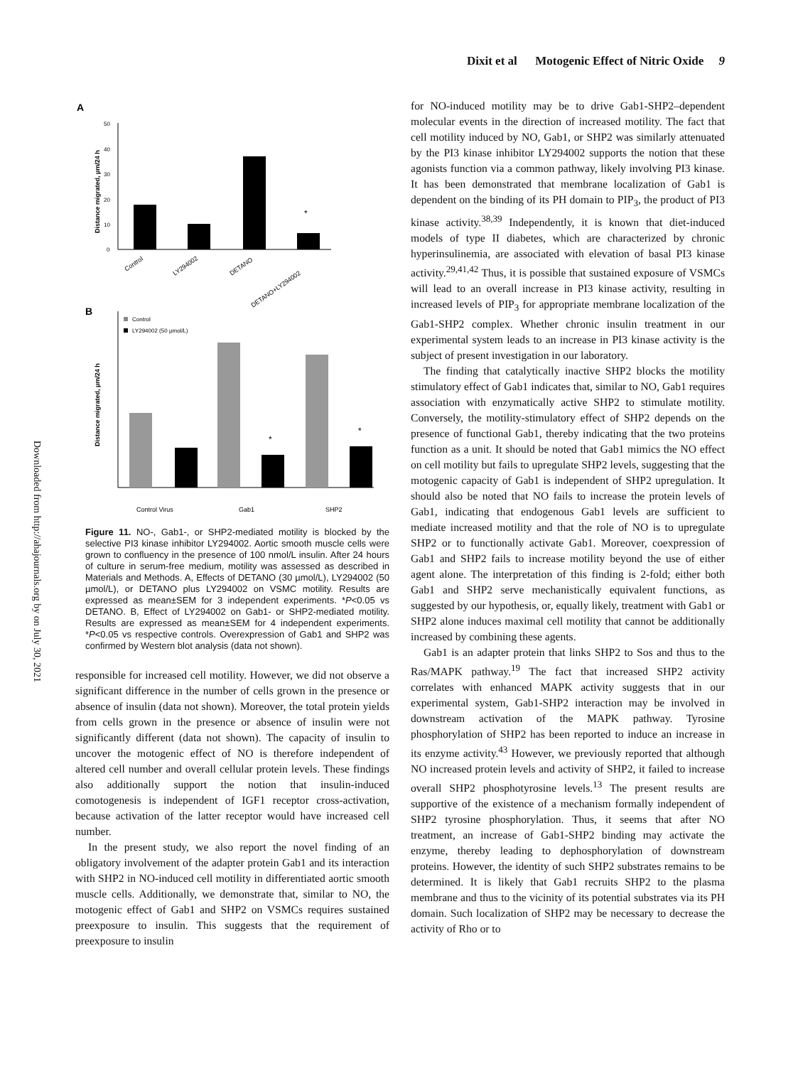Dixit et al Motogenic Effect of Nitric Oxide 9
Downloaded from http://ahajournals.org by on July 30, 2021
A
0
10
20
30
40
50
Distance migrated, µm/24 h
*
Control
LY294002
DETANO
DETANO+LY294002
B
Control
LY294002 (50 µmol/L)
Distance migrated, µm/24 h
*
*
Control Virus
Gab1
SHP2
Figure 11. NO-, Gab1-, or SHP2-mediated motility is blocked by the selective PI3 kinase inhibitor LY294002. Aortic smooth muscle cells were grown to confluency in the presence of 100 nmol/L insulin. After 24 hours of culture in serum-free medium, motility was assessed as described in Materials and Methods. A, Effects of DETANO (30 µmol/L), LY294002 (50 µmol/L), or DETANO plus LY294002 on VSMC motility. Results are expressed as mean±SEM for 3 independent experiments. *P<0.05 vs DETANO. B, Effect of LY294002 on Gab1- or SHP2-mediated motility. Results are expressed as mean±SEM for 4 independent experiments. *P<0.05 vs respective controls. Overexpression of Gab1 and SHP2 was confirmed by Western blot analysis (data not shown).
responsible for increased cell motility. However, we did not observe a significant difference in the number of cells grown in the presence or absence of insulin (data not shown). Moreover, the total protein yields from cells grown in the presence or absence of insulin were not significantly different (data not shown). The capacity of insulin to uncover the motogenic effect of NO is therefore independent of altered cell number and overall cellular protein levels. These findings also additionally support the notion that insulin-induced comotogenesis is independent of IGF1 receptor cross-activation, because activation of the latter receptor would have increased cell number.
In the present study, we also report the novel finding of an obligatory involvement of the adapter protein Gab1 and its interaction with SHP2 in NO-induced cell motility in differentiated aortic smooth muscle cells. Additionally, we demonstrate that, similar to NO, the motogenic effect of Gab1 and SHP2 on VSMCs requires sustained preexposure to insulin. This suggests that the requirement of preexposure to insulin
for NO-induced motility may be to drive Gab1-SHP2–dependent molecular events in the direction of increased motility. The fact that cell motility induced by NO, Gab1, or SHP2 was similarly attenuated by the PI3 kinase inhibitor LY294002 supports the notion that these agonists function via a common pathway, likely involving PI3 kinase. It has been demonstrated that membrane localization of Gab1 is dependent on the binding of its PH domain to PIP<sub>3</sub>, the product of PI3 kinase activity.<sup>38,39</sup> Independently, it is known that diet-induced models of type II diabetes, which are characterized by chronic hyperinsulinemia, are associated with elevation of basal PI3 kinase activity.<sup>29,41,42</sup> Thus, it is possible that sustained exposure of VSMCs will lead to an overall increase in PI3 kinase activity, resulting in increased levels of PIP<sub>3</sub> for appropriate membrane localization of the Gab1-SHP2 complex. Whether chronic insulin treatment in our experimental system leads to an increase in PI3 kinase activity is the subject of present investigation in our laboratory.
The finding that catalytically inactive SHP2 blocks the motility stimulatory effect of Gab1 indicates that, similar to NO, Gab1 requires association with enzymatically active SHP2 to stimulate motility. Conversely, the motility-stimulatory effect of SHP2 depends on the presence of functional Gab1, thereby indicating that the two proteins function as a unit. It should be noted that Gab1 mimics the NO effect on cell motility but fails to upregulate SHP2 levels, suggesting that the motogenic capacity of Gab1 is independent of SHP2 upregulation. It should also be noted that NO fails to increase the protein levels of Gab1, indicating that endogenous Gab1 levels are sufficient to mediate increased motility and that the role of NO is to upregulate SHP2 or to functionally activate Gab1. Moreover, coexpression of Gab1 and SHP2 fails to increase motility beyond the use of either agent alone. The interpretation of this finding is 2-fold; either both Gab1 and SHP2 serve mechanistically equivalent functions, as suggested by our hypothesis, or, equally likely, treatment with Gab1 or SHP2 alone induces maximal cell motility that cannot be additionally increased by combining these agents.
Gab1 is an adapter protein that links SHP2 to Sos and thus to the Ras/MAPK pathway.<sup>19</sup> The fact that increased SHP2 activity correlates with enhanced MAPK activity suggests that in our experimental system, Gab1-SHP2 interaction may be involved in downstream activation of the MAPK pathway. Tyrosine phosphorylation of SHP2 has been reported to induce an increase in its enzyme activity.<sup>43</sup> However, we previously reported that although NO increased protein levels and activity of SHP2, it failed to increase overall SHP2 phosphotyrosine levels.<sup>13</sup> The present results are supportive of the existence of a mechanism formally independent of SHP2 tyrosine phosphorylation. Thus, it seems that after NO treatment, an increase of Gab1-SHP2 binding may activate the enzyme, thereby leading to dephosphorylation of downstream proteins. However, the identity of such SHP2 substrates remains to be determined. It is likely that Gab1 recruits SHP2 to the plasma membrane and thus to the vicinity of its potential substrates via its PH domain. Such localization of SHP2 may be necessary to decrease the activity of Rho or to